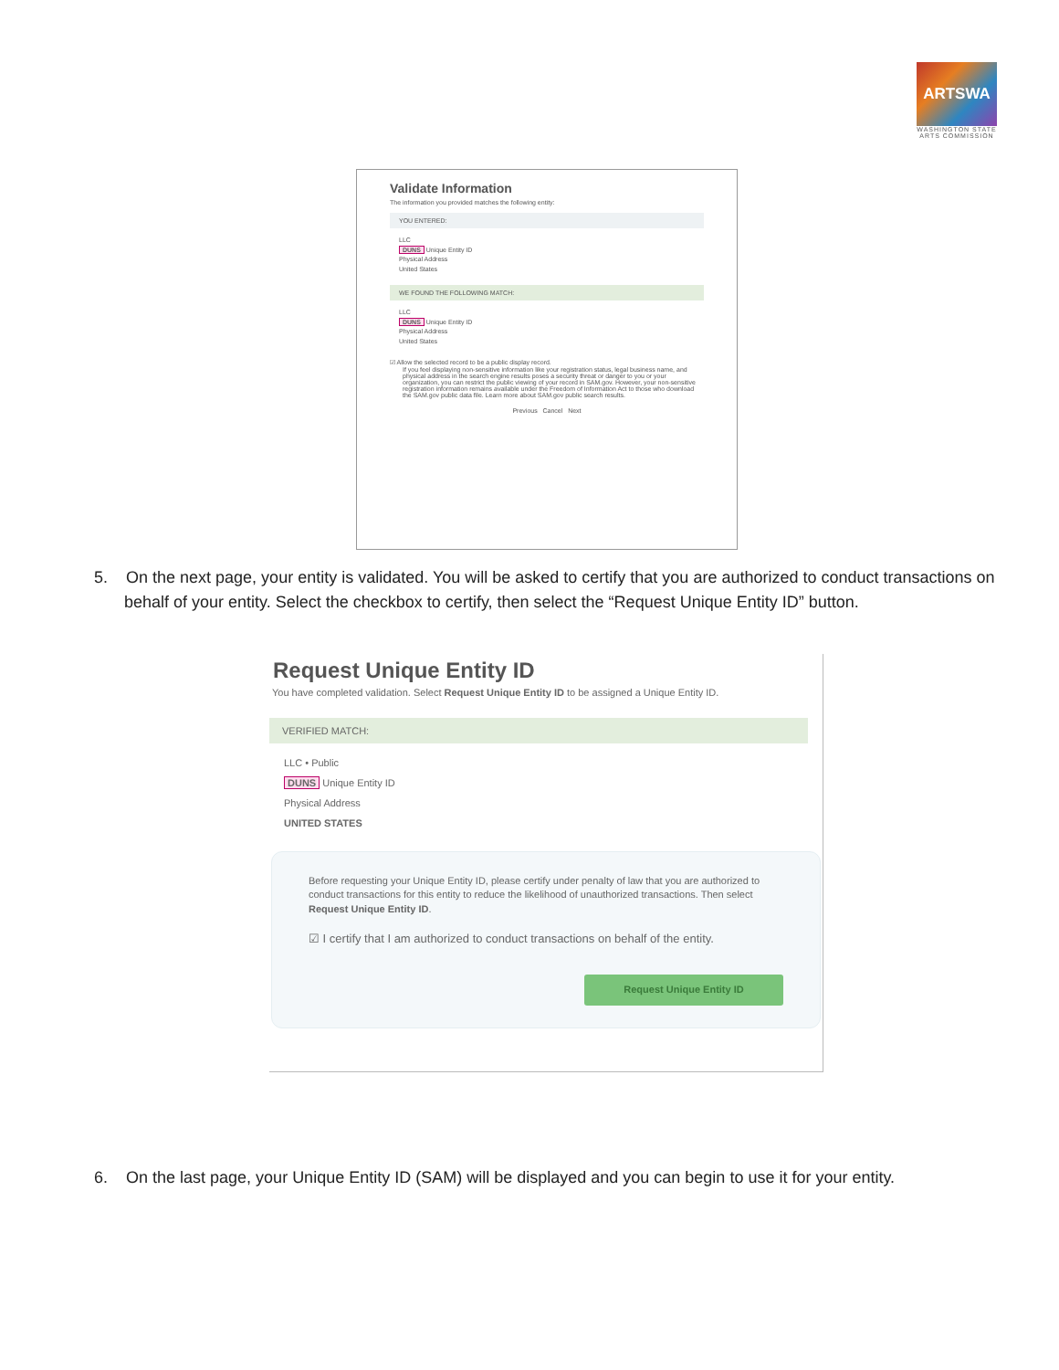ARTSWA
WASHINGTON STATE ARTS COMMISSION
Validate Information
The information you provided matches the following entity:
YOU ENTERED:
LLC
DUNS Unique Entity ID
Physical Address
United States
WE FOUND THE FOLLOWING MATCH:
LLC
DUNS Unique Entity ID
Physical Address
United States
☑ Allow the selected record to be a public display record.
If you feel displaying non-sensitive information like your registration status, legal business name, and physical address in the search engine results poses a security threat or danger to you or your organization, you can restrict the public viewing of your record in SAM.gov. However, your non-sensitive registration information remains available under the Freedom of Information Act to those who download the SAM.gov public data file. Learn more about SAM.gov public search results.
Previous Cancel Next
5. On the next page, your entity is validated. You will be asked to certify that you are authorized to conduct transactions on behalf of your entity. Select the checkbox to certify, then select the “Request Unique Entity ID” button.
Request Unique Entity ID
You have completed validation. Select Request Unique Entity ID to be assigned a Unique Entity ID.
VERIFIED MATCH:
LLC • Public
DUNS Unique Entity ID
Physical Address
UNITED STATES
Before requesting your Unique Entity ID, please certify under penalty of law that you are authorized to conduct transactions for this entity to reduce the likelihood of unauthorized transactions. Then select Request Unique Entity ID.
☑ I certify that I am authorized to conduct transactions on behalf of the entity.
Request Unique Entity ID
6. On the last page, your Unique Entity ID (SAM) will be displayed and you can begin to use it for your entity.